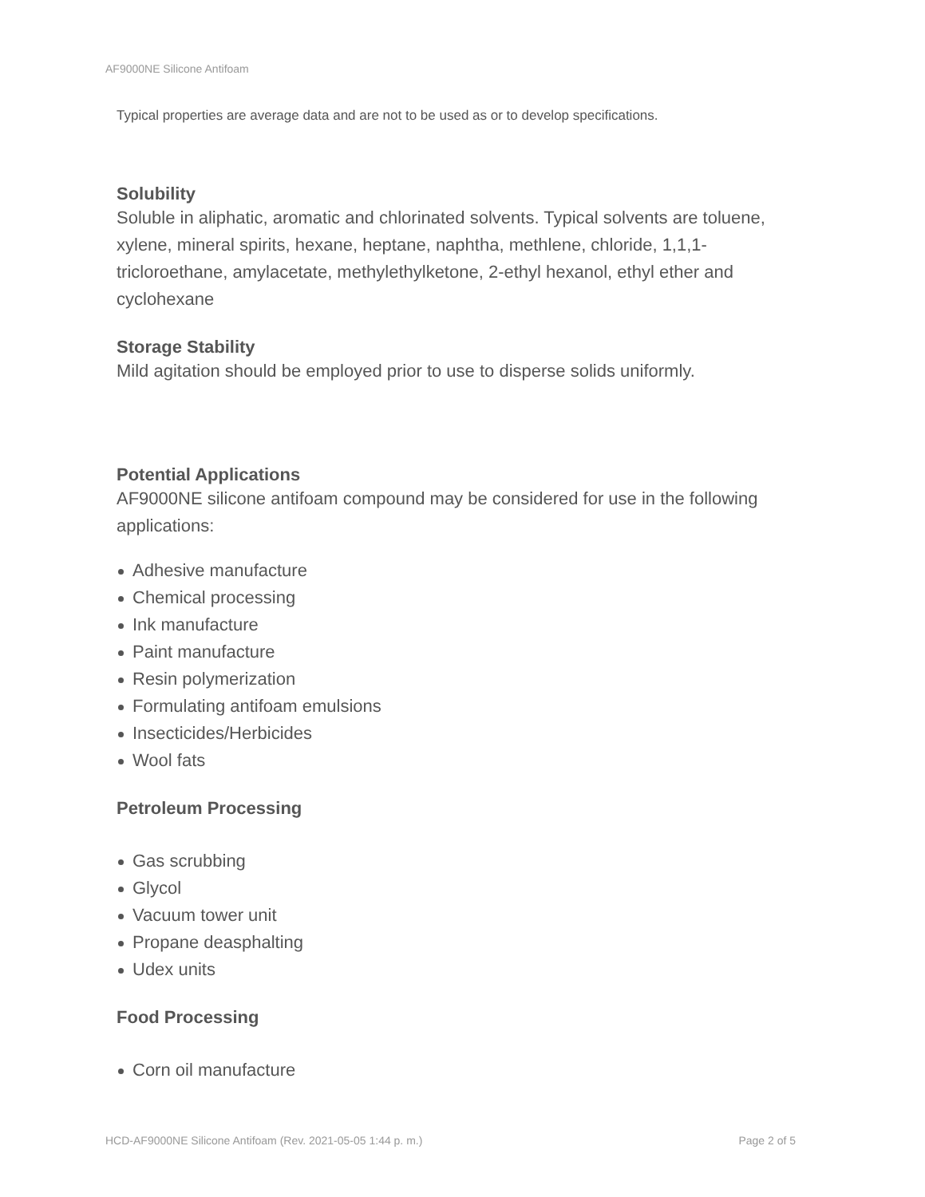AF9000NE Silicone Antifoam
Typical properties are average data and are not to be used as or to develop specifications.
Solubility
Soluble in aliphatic, aromatic and chlorinated solvents. Typical solvents are toluene, xylene, mineral spirits, hexane, heptane, naphtha, methlene, chloride, 1,1,1-tricloroethane, amylacetate, methylethylketone, 2-ethyl hexanol, ethyl ether and cyclohexane
Storage Stability
Mild agitation should be employed prior to use to disperse solids uniformly.
Potential Applications
AF9000NE silicone antifoam compound may be considered for use in the following applications:
Adhesive manufacture
Chemical processing
Ink manufacture
Paint manufacture
Resin polymerization
Formulating antifoam emulsions
Insecticides/Herbicides
Wool fats
Petroleum Processing
Gas scrubbing
Glycol
Vacuum tower unit
Propane deasphalting
Udex units
Food Processing
Corn oil manufacture
HCD-AF9000NE Silicone Antifoam (Rev. 2021-05-05 1:44 p. m.) Page 2 of 5